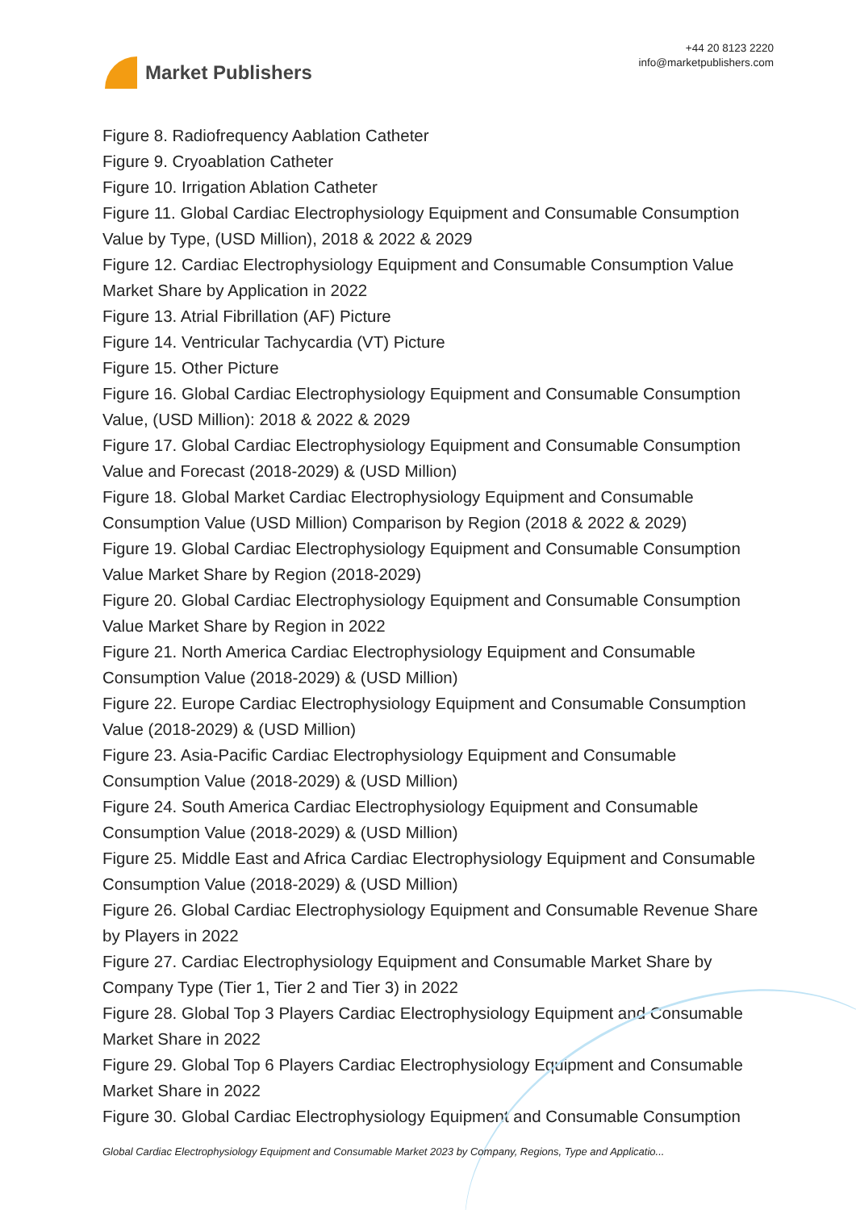Market Publishers
+44 20 8123 2220
info@marketpublishers.com
Figure 8. Radiofrequency Aablation Catheter
Figure 9. Cryoablation Catheter
Figure 10. Irrigation Ablation Catheter
Figure 11. Global Cardiac Electrophysiology Equipment and Consumable Consumption Value by Type, (USD Million), 2018 & 2022 & 2029
Figure 12. Cardiac Electrophysiology Equipment and Consumable Consumption Value Market Share by Application in 2022
Figure 13. Atrial Fibrillation (AF) Picture
Figure 14. Ventricular Tachycardia (VT) Picture
Figure 15. Other Picture
Figure 16. Global Cardiac Electrophysiology Equipment and Consumable Consumption Value, (USD Million): 2018 & 2022 & 2029
Figure 17. Global Cardiac Electrophysiology Equipment and Consumable Consumption Value and Forecast (2018-2029) & (USD Million)
Figure 18. Global Market Cardiac Electrophysiology Equipment and Consumable Consumption Value (USD Million) Comparison by Region (2018 & 2022 & 2029)
Figure 19. Global Cardiac Electrophysiology Equipment and Consumable Consumption Value Market Share by Region (2018-2029)
Figure 20. Global Cardiac Electrophysiology Equipment and Consumable Consumption Value Market Share by Region in 2022
Figure 21. North America Cardiac Electrophysiology Equipment and Consumable Consumption Value (2018-2029) & (USD Million)
Figure 22. Europe Cardiac Electrophysiology Equipment and Consumable Consumption Value (2018-2029) & (USD Million)
Figure 23. Asia-Pacific Cardiac Electrophysiology Equipment and Consumable Consumption Value (2018-2029) & (USD Million)
Figure 24. South America Cardiac Electrophysiology Equipment and Consumable Consumption Value (2018-2029) & (USD Million)
Figure 25. Middle East and Africa Cardiac Electrophysiology Equipment and Consumable Consumption Value (2018-2029) & (USD Million)
Figure 26. Global Cardiac Electrophysiology Equipment and Consumable Revenue Share by Players in 2022
Figure 27. Cardiac Electrophysiology Equipment and Consumable Market Share by Company Type (Tier 1, Tier 2 and Tier 3) in 2022
Figure 28. Global Top 3 Players Cardiac Electrophysiology Equipment and Consumable Market Share in 2022
Figure 29. Global Top 6 Players Cardiac Electrophysiology Equipment and Consumable Market Share in 2022
Figure 30. Global Cardiac Electrophysiology Equipment and Consumable Consumption
Global Cardiac Electrophysiology Equipment and Consumable Market 2023 by Company, Regions, Type and Applicatio...